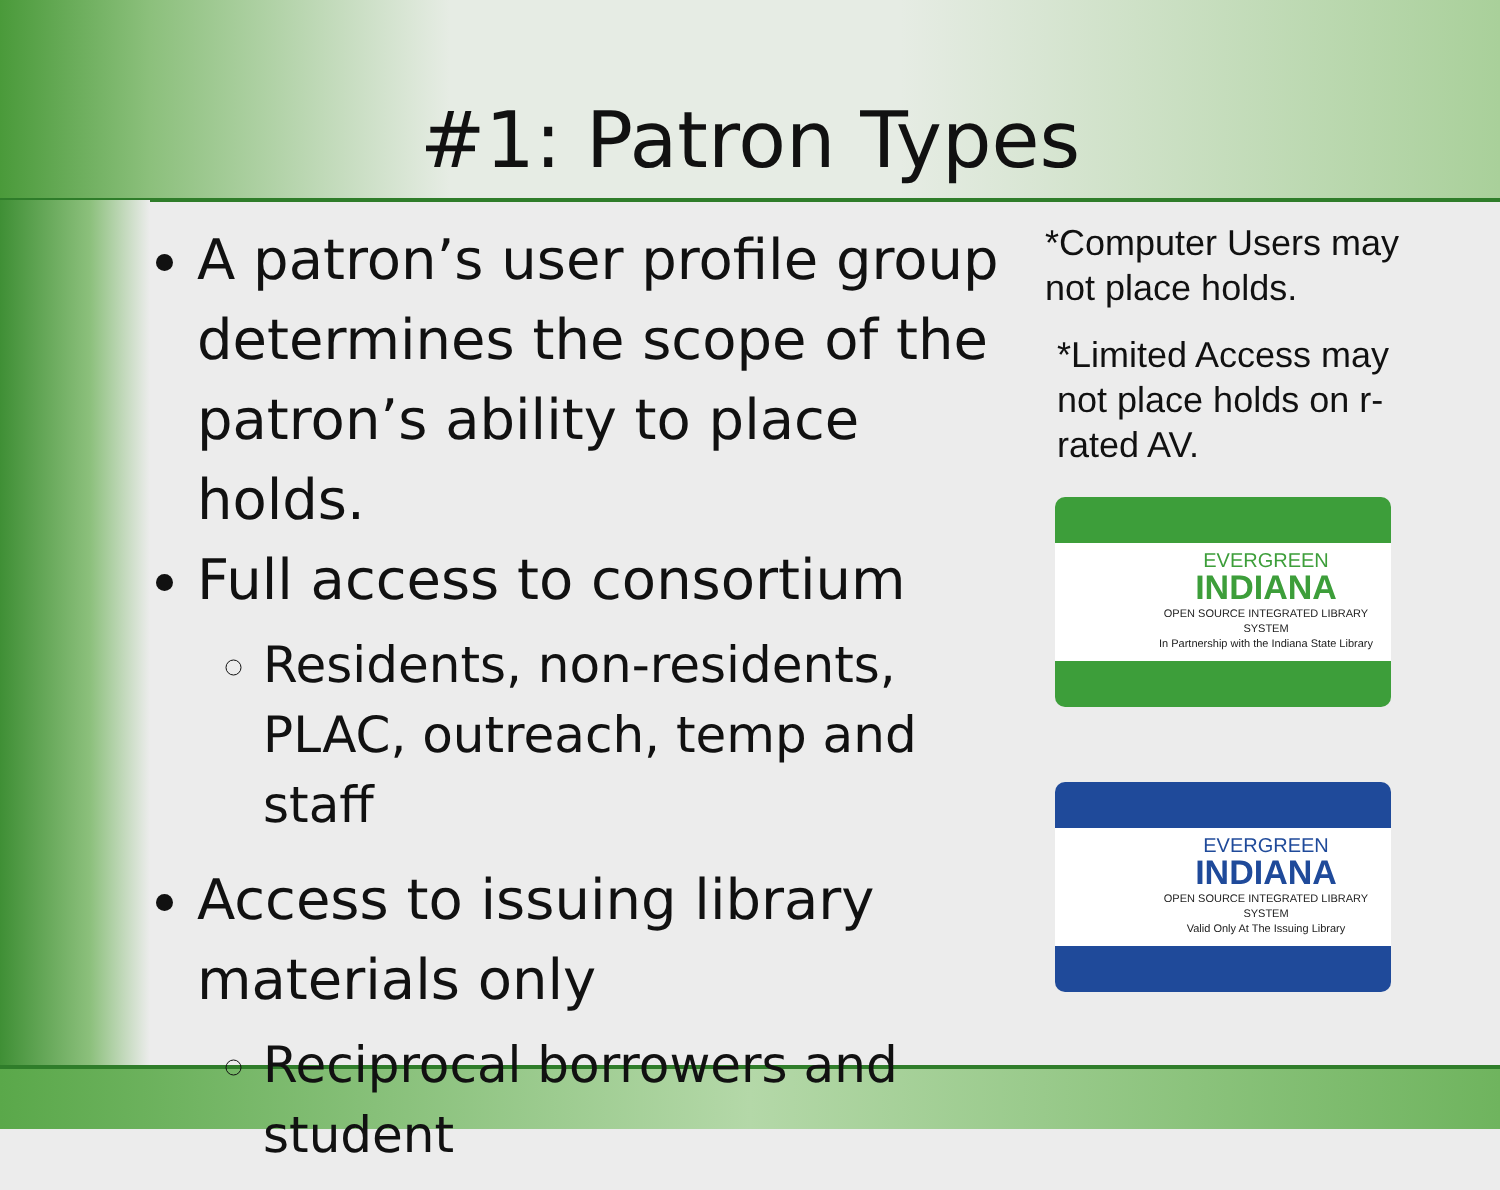#1: Patron Types
A patron’s user profile group determines the scope of the patron’s ability to place holds.
Full access to consortium
Residents, non-residents, PLAC, outreach, temp and staff
Access to issuing library materials only
Reciprocal borrowers and student
*Computer Users may not place holds.
*Limited Access may not place holds on r-rated AV.
EVERGREEN
INDIANA
OPEN SOURCE INTEGRATED LIBRARY SYSTEM
In Partnership with the Indiana State Library
EVERGREEN
INDIANA
OPEN SOURCE INTEGRATED LIBRARY SYSTEM
Valid Only At The Issuing Library